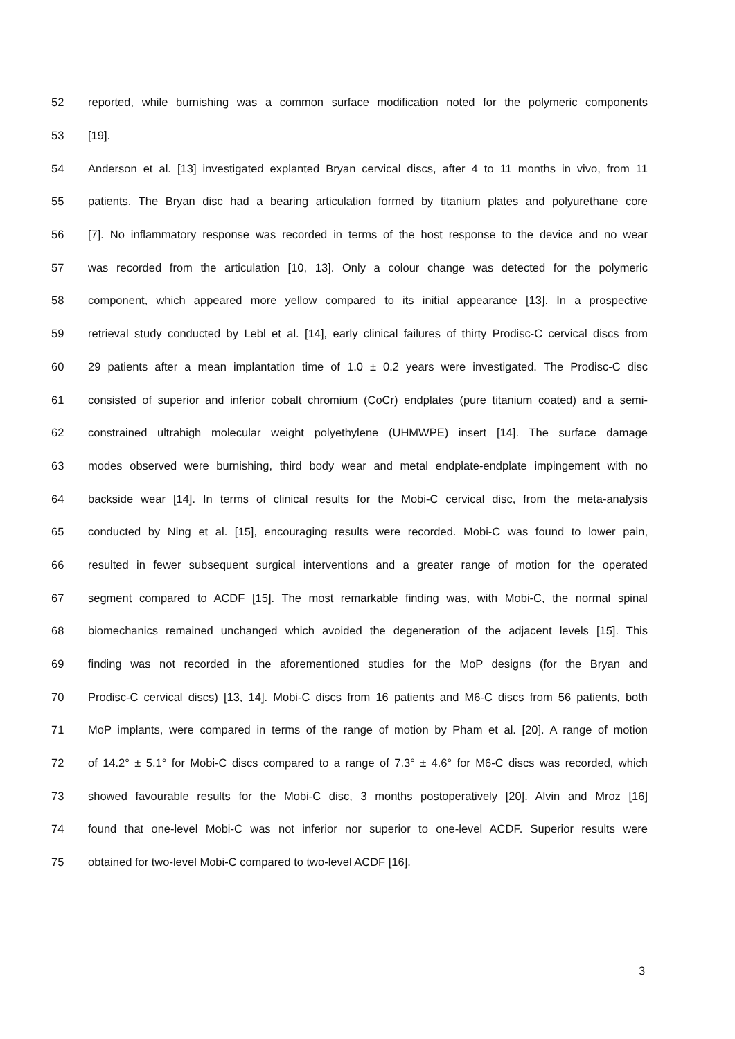52 reported, while burnishing was a common surface modification noted for the polymeric components
53 [19].
54 Anderson et al. [13] investigated explanted Bryan cervical discs, after 4 to 11 months in vivo, from 11
55 patients. The Bryan disc had a bearing articulation formed by titanium plates and polyurethane core
56 [7]. No inflammatory response was recorded in terms of the host response to the device and no wear
57 was recorded from the articulation [10, 13]. Only a colour change was detected for the polymeric
58 component, which appeared more yellow compared to its initial appearance [13]. In a prospective
59 retrieval study conducted by Lebl et al. [14], early clinical failures of thirty Prodisc-C cervical discs from
60 29 patients after a mean implantation time of 1.0 ± 0.2 years were investigated. The Prodisc-C disc
61 consisted of superior and inferior cobalt chromium (CoCr) endplates (pure titanium coated) and a semi-
62 constrained ultrahigh molecular weight polyethylene (UHMWPE) insert [14]. The surface damage
63 modes observed were burnishing, third body wear and metal endplate-endplate impingement with no
64 backside wear [14]. In terms of clinical results for the Mobi-C cervical disc, from the meta-analysis
65 conducted by Ning et al. [15], encouraging results were recorded. Mobi-C was found to lower pain,
66 resulted in fewer subsequent surgical interventions and a greater range of motion for the operated
67 segment compared to ACDF [15]. The most remarkable finding was, with Mobi-C, the normal spinal
68 biomechanics remained unchanged which avoided the degeneration of the adjacent levels [15]. This
69 finding was not recorded in the aforementioned studies for the MoP designs (for the Bryan and
70 Prodisc-C cervical discs) [13, 14]. Mobi-C discs from 16 patients and M6-C discs from 56 patients, both
71 MoP implants, were compared in terms of the range of motion by Pham et al. [20]. A range of motion
72 of 14.2° ± 5.1° for Mobi-C discs compared to a range of 7.3° ± 4.6° for M6-C discs was recorded, which
73 showed favourable results for the Mobi-C disc, 3 months postoperatively [20]. Alvin and Mroz [16]
74 found that one-level Mobi-C was not inferior nor superior to one-level ACDF. Superior results were
75 obtained for two-level Mobi-C compared to two-level ACDF [16].
3